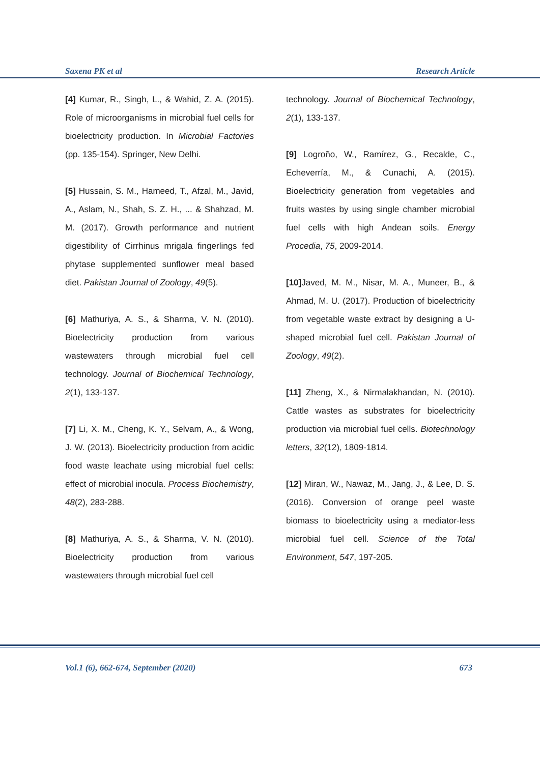Saxena PK et al Research Article
[4] Kumar, R., Singh, L., & Wahid, Z. A. (2015). Role of microorganisms in microbial fuel cells for bioelectricity production. In Microbial Factories (pp. 135-154). Springer, New Delhi.
[5] Hussain, S. M., Hameed, T., Afzal, M., Javid, A., Aslam, N., Shah, S. Z. H., ... & Shahzad, M. M. (2017). Growth performance and nutrient digestibility of Cirrhinus mrigala fingerlings fed phytase supplemented sunflower meal based diet. Pakistan Journal of Zoology, 49(5).
[6] Mathuriya, A. S., & Sharma, V. N. (2010). Bioelectricity production from various wastewaters through microbial fuel cell technology. Journal of Biochemical Technology, 2(1), 133-137.
[7] Li, X. M., Cheng, K. Y., Selvam, A., & Wong, J. W. (2013). Bioelectricity production from acidic food waste leachate using microbial fuel cells: effect of microbial inocula. Process Biochemistry, 48(2), 283-288.
[8] Mathuriya, A. S., & Sharma, V. N. (2010). Bioelectricity production from various wastewaters through microbial fuel cell
technology. Journal of Biochemical Technology, 2(1), 133-137.
[9] Logroño, W., Ramírez, G., Recalde, C., Echeverría, M., & Cunachi, A. (2015). Bioelectricity generation from vegetables and fruits wastes by using single chamber microbial fuel cells with high Andean soils. Energy Procedia, 75, 2009-2014.
[10] Javed, M. M., Nisar, M. A., Muneer, B., & Ahmad, M. U. (2017). Production of bioelectricity from vegetable waste extract by designing a U-shaped microbial fuel cell. Pakistan Journal of Zoology, 49(2).
[11] Zheng, X., & Nirmalakhandan, N. (2010). Cattle wastes as substrates for bioelectricity production via microbial fuel cells. Biotechnology letters, 32(12), 1809-1814.
[12] Miran, W., Nawaz, M., Jang, J., & Lee, D. S. (2016). Conversion of orange peel waste biomass to bioelectricity using a mediator-less microbial fuel cell. Science of the Total Environment, 547, 197-205.
Vol.1 (6), 662-674, September (2020)
673